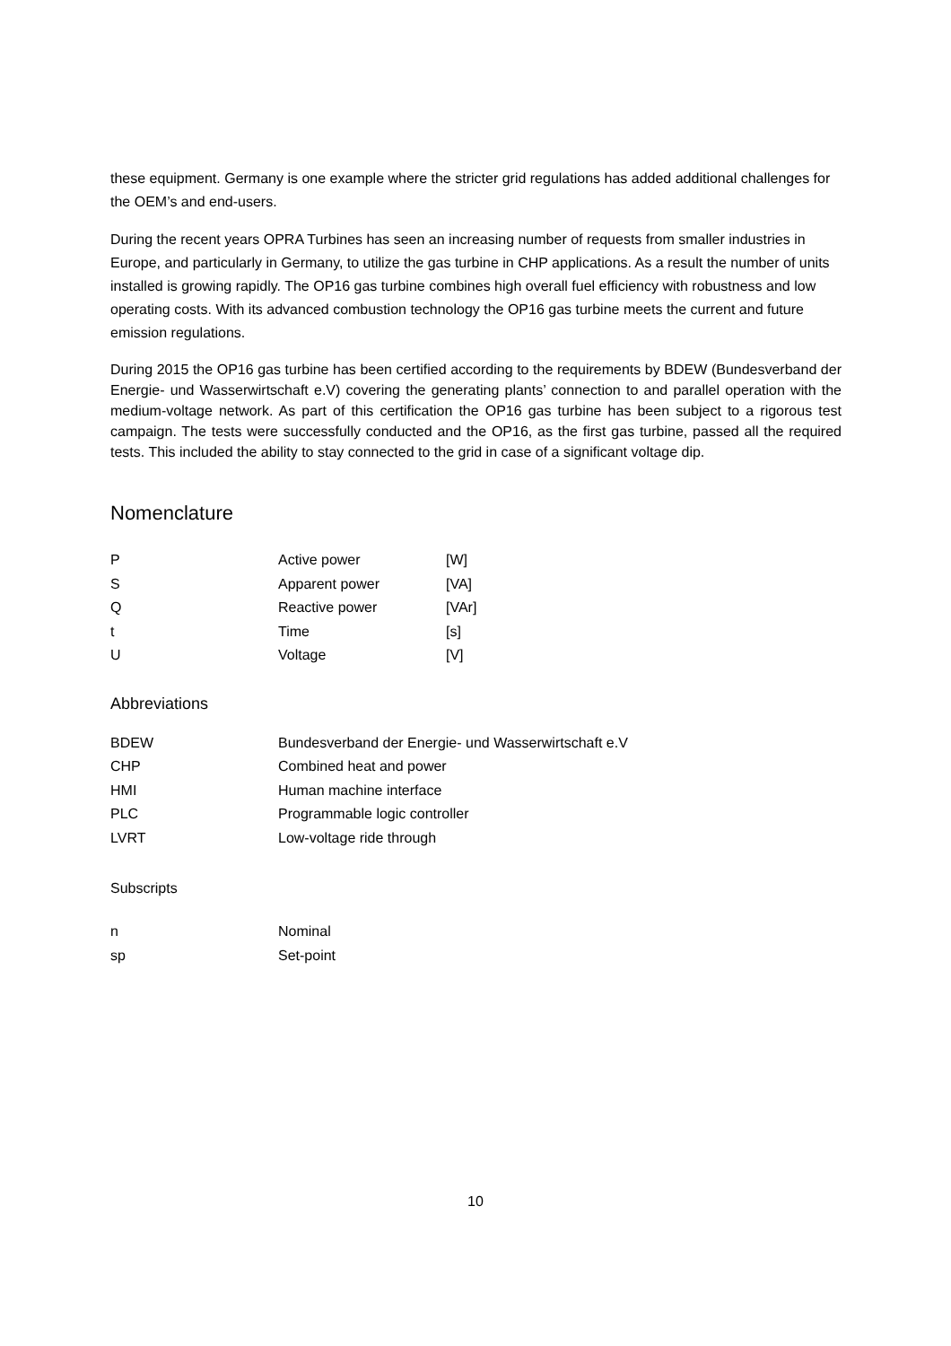these equipment. Germany is one example where the stricter grid regulations has added additional challenges for the OEM’s and end-users.
During the recent years OPRA Turbines has seen an increasing number of requests from smaller industries in Europe, and particularly in Germany, to utilize the gas turbine in CHP applications. As a result the number of units installed is growing rapidly. The OP16 gas turbine combines high overall fuel efficiency with robustness and low operating costs. With its advanced combustion technology the OP16 gas turbine meets the current and future emission regulations.
During 2015 the OP16 gas turbine has been certified according to the requirements by BDEW (Bundesverband der Energie- und Wasserwirtschaft e.V) covering the generating plants’ connection to and parallel operation with the medium-voltage network. As part of this certification the OP16 gas turbine has been subject to a rigorous test campaign. The tests were successfully conducted and the OP16, as the first gas turbine, passed all the required tests. This included the ability to stay connected to the grid in case of a significant voltage dip.
Nomenclature
| P | Active power | [W] |
| S | Apparent power | [VA] |
| Q | Reactive power | [VAr] |
| t | Time | [s] |
| U | Voltage | [V] |
Abbreviations
| BDEW | Bundesverband der Energie- und Wasserwirtschaft e.V |
| CHP | Combined heat and power |
| HMI | Human machine interface |
| PLC | Programmable logic controller |
| LVRT | Low-voltage ride through |
Subscripts
| n | Nominal |
| sp | Set-point |
10